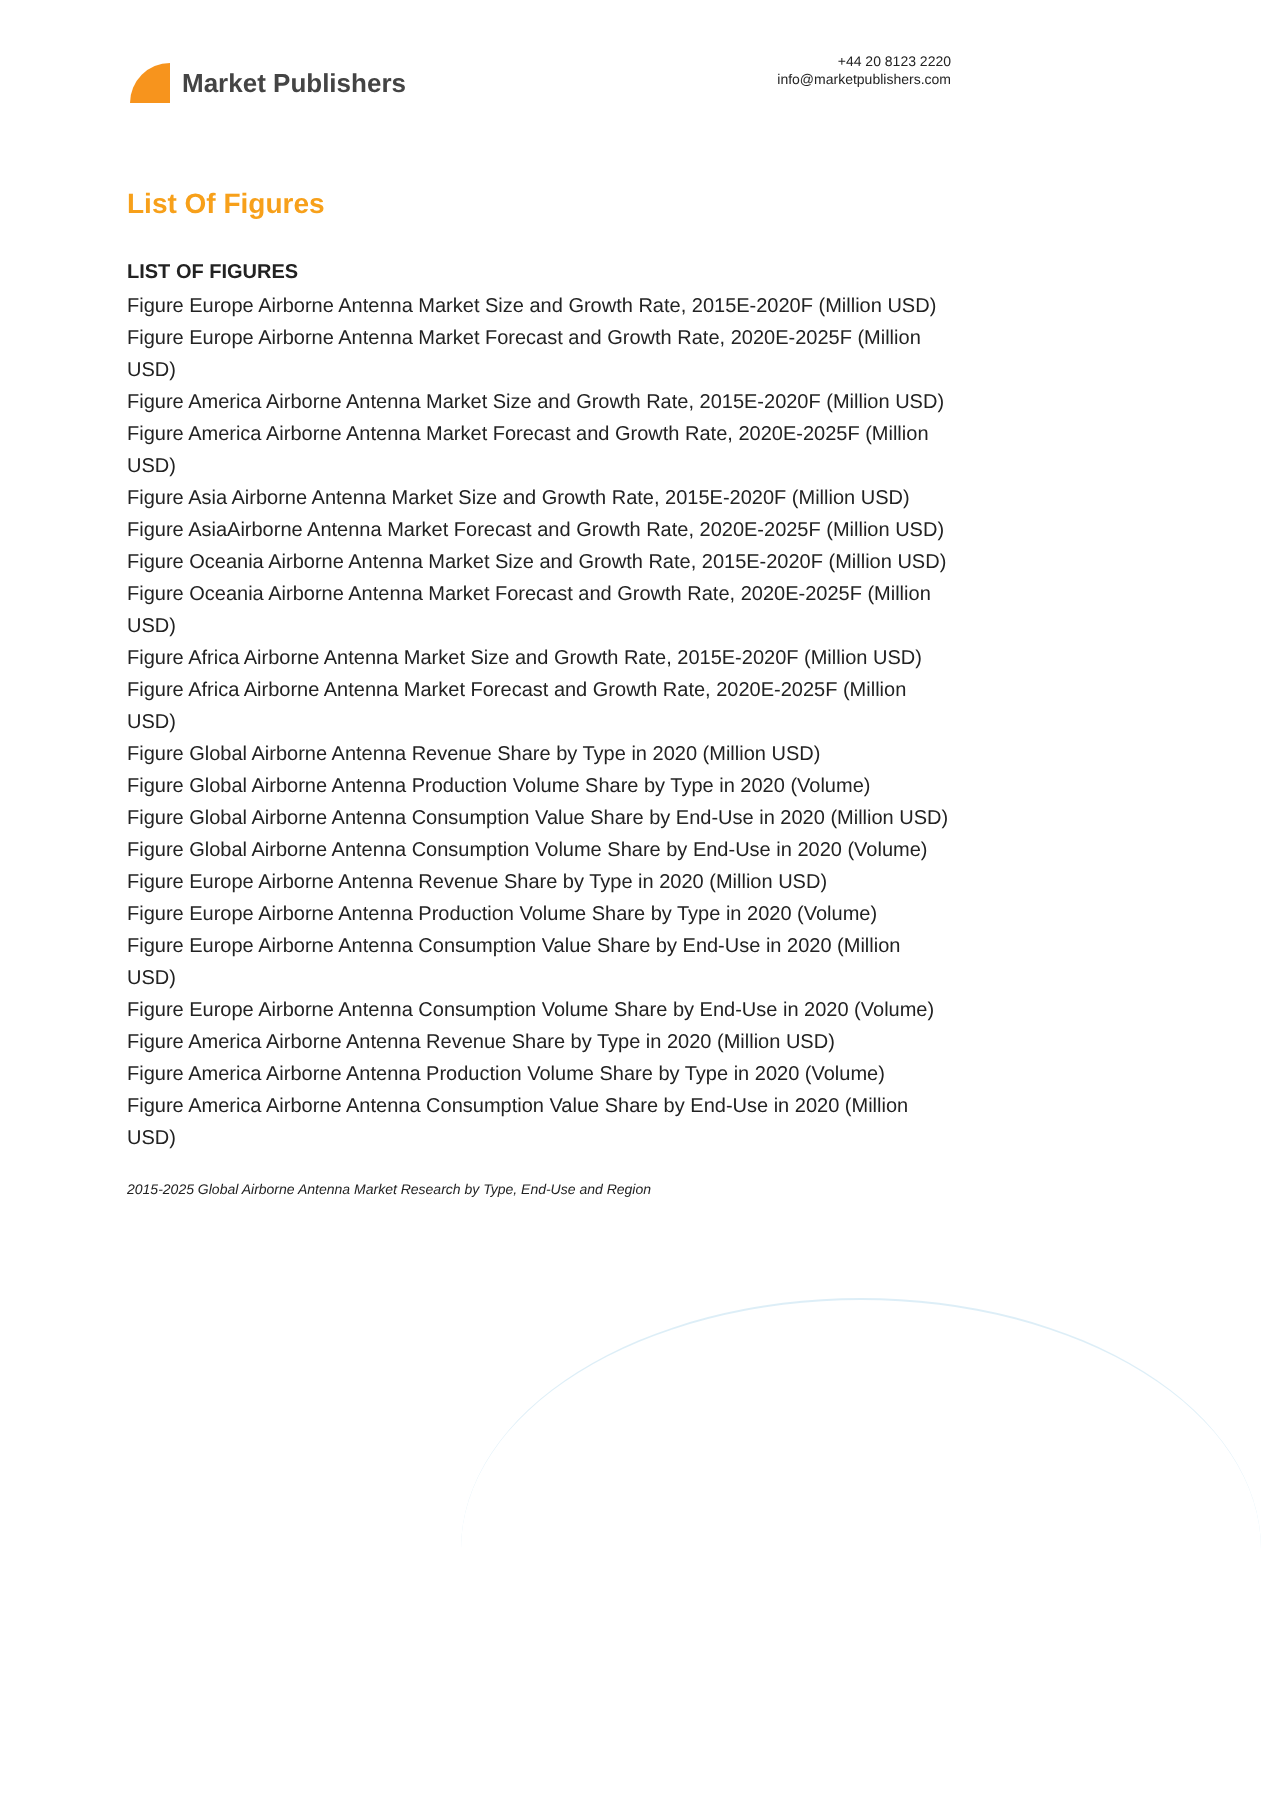Market Publishers
+44 20 8123 2220
info@marketpublishers.com
List Of Figures
LIST OF FIGURES
Figure Europe Airborne Antenna Market Size and Growth Rate, 2015E-2020F (Million USD)
Figure Europe Airborne Antenna Market Forecast and Growth Rate, 2020E-2025F (Million USD)
Figure America Airborne Antenna Market Size and Growth Rate, 2015E-2020F (Million USD)
Figure America Airborne Antenna Market Forecast and Growth Rate, 2020E-2025F (Million USD)
Figure Asia Airborne Antenna Market Size and Growth Rate, 2015E-2020F (Million USD)
Figure AsiaAirborne Antenna Market Forecast and Growth Rate, 2020E-2025F (Million USD)
Figure Oceania Airborne Antenna Market Size and Growth Rate, 2015E-2020F (Million USD)
Figure Oceania Airborne Antenna Market Forecast and Growth Rate, 2020E-2025F (Million USD)
Figure Africa Airborne Antenna Market Size and Growth Rate, 2015E-2020F (Million USD)
Figure Africa Airborne Antenna Market Forecast and Growth Rate, 2020E-2025F (Million USD)
Figure Global Airborne Antenna Revenue Share by Type in 2020 (Million USD)
Figure Global Airborne Antenna Production Volume Share by Type in 2020 (Volume)
Figure Global Airborne Antenna Consumption Value Share by End-Use in 2020 (Million USD)
Figure Global Airborne Antenna Consumption Volume Share by End-Use in 2020 (Volume)
Figure Europe Airborne Antenna Revenue Share by Type in 2020 (Million USD)
Figure Europe Airborne Antenna Production Volume Share by Type in 2020 (Volume)
Figure Europe Airborne Antenna Consumption Value Share by End-Use in 2020 (Million USD)
Figure Europe Airborne Antenna Consumption Volume Share by End-Use in 2020 (Volume)
Figure America Airborne Antenna Revenue Share by Type in 2020 (Million USD)
Figure America Airborne Antenna Production Volume Share by Type in 2020 (Volume)
Figure America Airborne Antenna Consumption Value Share by End-Use in 2020 (Million USD)
2015-2025 Global Airborne Antenna Market Research by Type, End-Use and Region